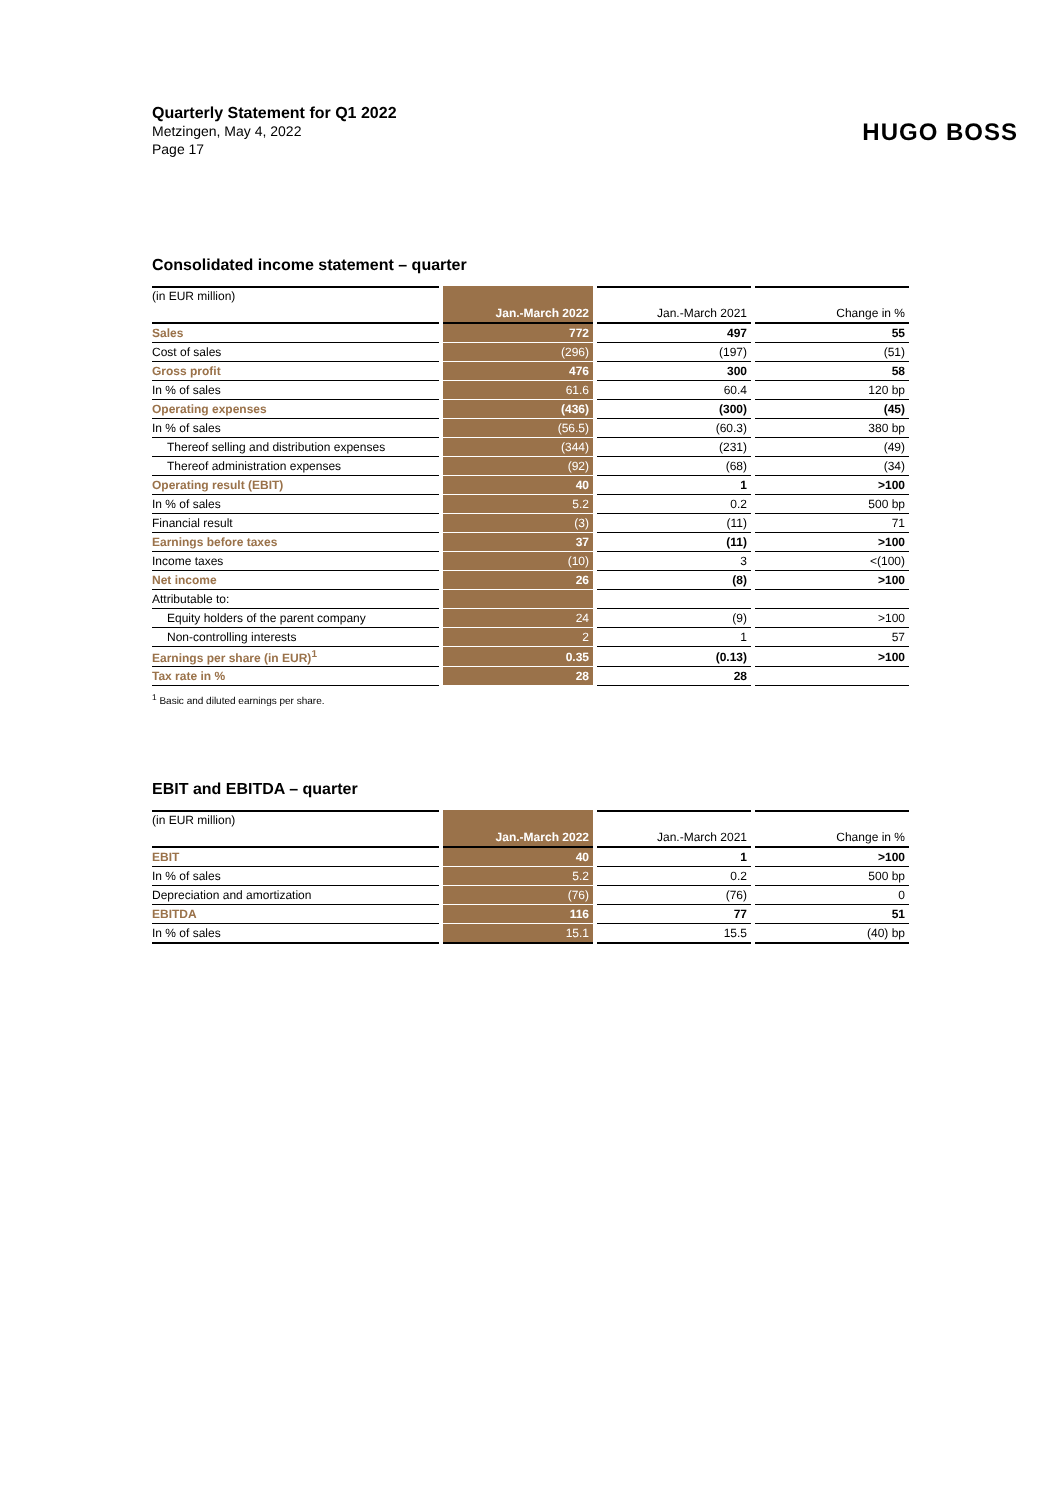Quarterly Statement for Q1 2022
Metzingen, May 4, 2022
Page 17
HUGO BOSS
Consolidated income statement – quarter
| (in EUR million) | | | |
| | Jan.-March 2022 | Jan.-March 2021 | Change in % |
| Sales | 772 | 497 | 55 |
| Cost of sales | (296) | (197) | (51) |
| Gross profit | 476 | 300 | 58 |
| In % of sales | 61.6 | 60.4 | 120 bp |
| Operating expenses | (436) | (300) | (45) |
| In % of sales | (56.5) | (60.3) | 380 bp |
| Thereof selling and distribution expenses | (344) | (231) | (49) |
| Thereof administration expenses | (92) | (68) | (34) |
| Operating result (EBIT) | 40 | 1 | >100 |
| In % of sales | 5.2 | 0.2 | 500 bp |
| Financial result | (3) | (11) | 71 |
| Earnings before taxes | 37 | (11) | >100 |
| Income taxes | (10) | 3 | <(100) |
| Net income | 26 | (8) | >100 |
| Attributable to: | | | |
| Equity holders of the parent company | 24 | (9) | >100 |
| Non-controlling interests | 2 | 1 | 57 |
| Earnings per share (in EUR)<sup>1</sup> | 0.35 | (0.13) | >100 |
| Tax rate in % | 28 | 28 | |
<sup>1</sup> Basic and diluted earnings per share.
EBIT and EBITDA – quarter
| (in EUR million) | | | |
| | Jan.-March 2022 | Jan.-March 2021 | Change in % |
| EBIT | 40 | 1 | >100 |
| In % of sales | 5.2 | 0.2 | 500 bp |
| Depreciation and amortization | (76) | (76) | 0 |
| EBITDA | 116 | 77 | 51 |
| In % of sales | 15.1 | 15.5 | (40) bp |